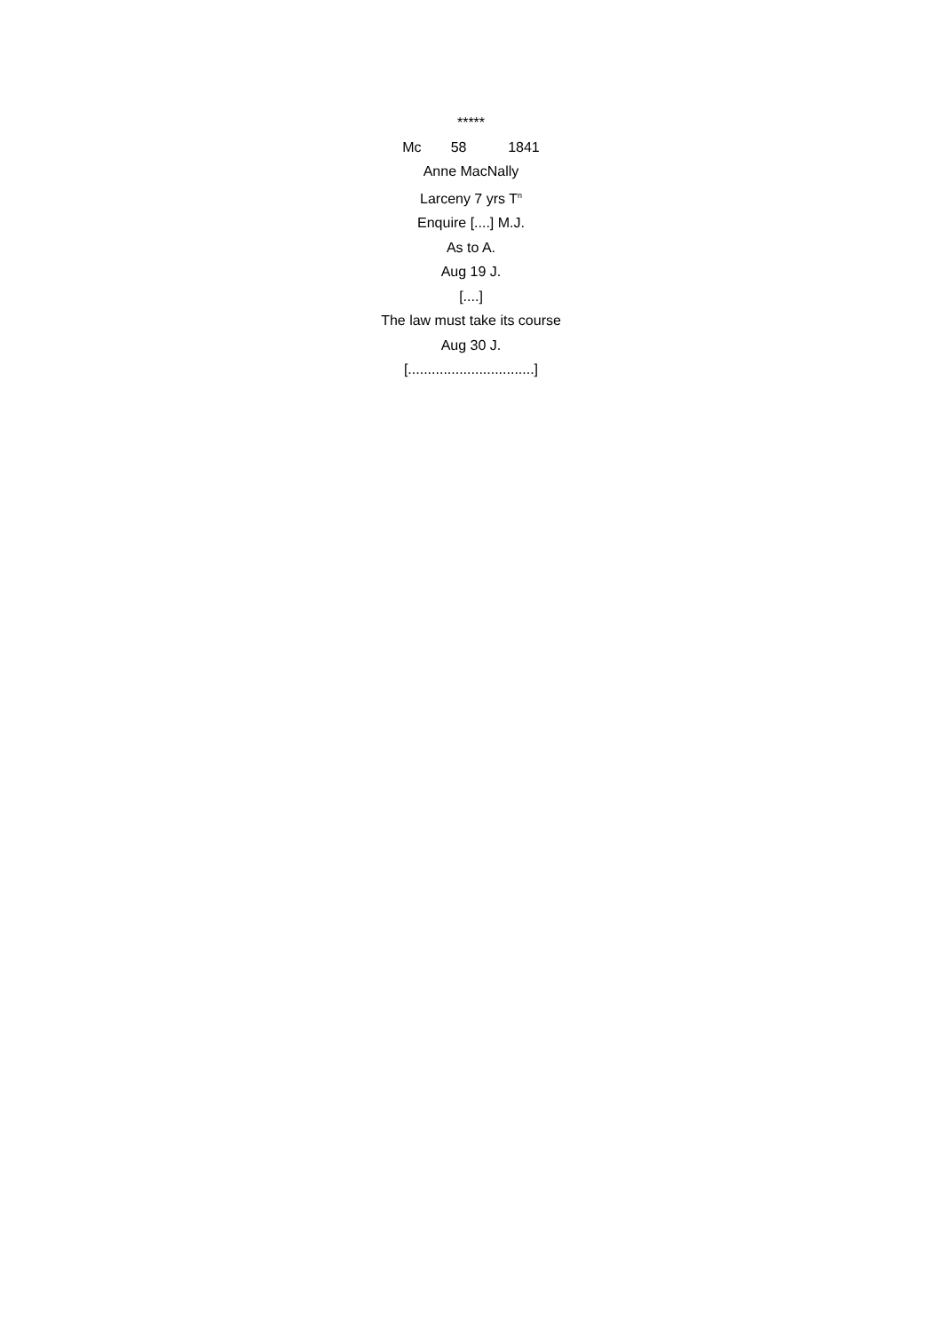*****
Mc 58 1841
Anne MacNally
Larceny 7 yrs T<sup>n</sup>
Enquire [....] M.J.
As to A.
Aug 19 J.
[....]
The law must take its course
Aug 30 J.
[................................]